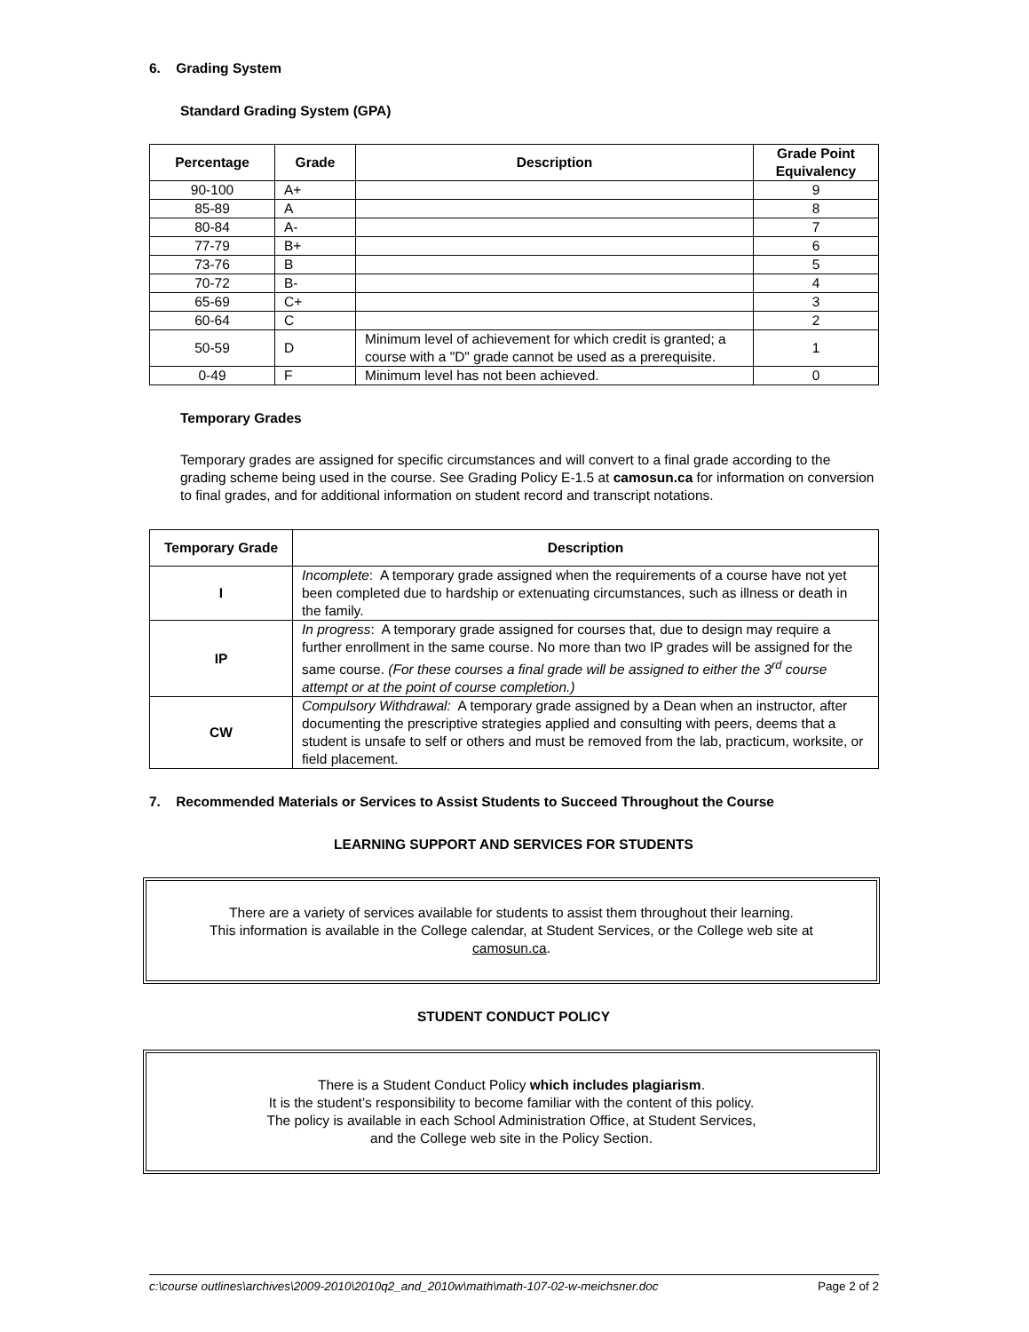6. Grading System
Standard Grading System (GPA)
| Percentage | Grade | Description | Grade Point Equivalency |
| --- | --- | --- | --- |
| 90-100 | A+ | | 9 |
| 85-89 | A | | 8 |
| 80-84 | A- | | 7 |
| 77-79 | B+ | | 6 |
| 73-76 | B | | 5 |
| 70-72 | B- | | 4 |
| 65-69 | C+ | | 3 |
| 60-64 | C | | 2 |
| 50-59 | D | Minimum level of achievement for which credit is granted; a course with a "D" grade cannot be used as a prerequisite. | 1 |
| 0-49 | F | Minimum level has not been achieved. | 0 |
Temporary Grades
Temporary grades are assigned for specific circumstances and will convert to a final grade according to the grading scheme being used in the course. See Grading Policy E-1.5 at camosun.ca for information on conversion to final grades, and for additional information on student record and transcript notations.
| Temporary Grade | Description |
| --- | --- |
| I | Incomplete : A temporary grade assigned when the requirements of a course have not yet been completed due to hardship or extenuating circumstances, such as illness or death in the family. |
| IP | In progress : A temporary grade assigned for courses that, due to design may require a further enrollment in the same course. No more than two IP grades will be assigned for the same course. (For these courses a final grade will be assigned to either the 3<sup>rd</sup> course attempt or at the point of course completion.) |
| CW | Compulsory Withdrawal: A temporary grade assigned by a Dean when an instructor, after documenting the prescriptive strategies applied and consulting with peers, deems that a student is unsafe to self or others and must be removed from the lab, practicum, worksite, or field placement. |
7. Recommended Materials or Services to Assist Students to Succeed Throughout the Course
LEARNING SUPPORT AND SERVICES FOR STUDENTS
There are a variety of services available for students to assist them throughout their learning.
This information is available in the College calendar, at Student Services, or the College web site at camosun.ca.
STUDENT CONDUCT POLICY
There is a Student Conduct Policy which includes plagiarism.
It is the student’s responsibility to become familiar with the content of this policy.
The policy is available in each School Administration Office, at Student Services,
and the College web site in the Policy Section.
c:\course outlines\archives\2009-2010\2010q2_and_2010w\math\math-107-02-w-meichsner.doc Page 2 of 2